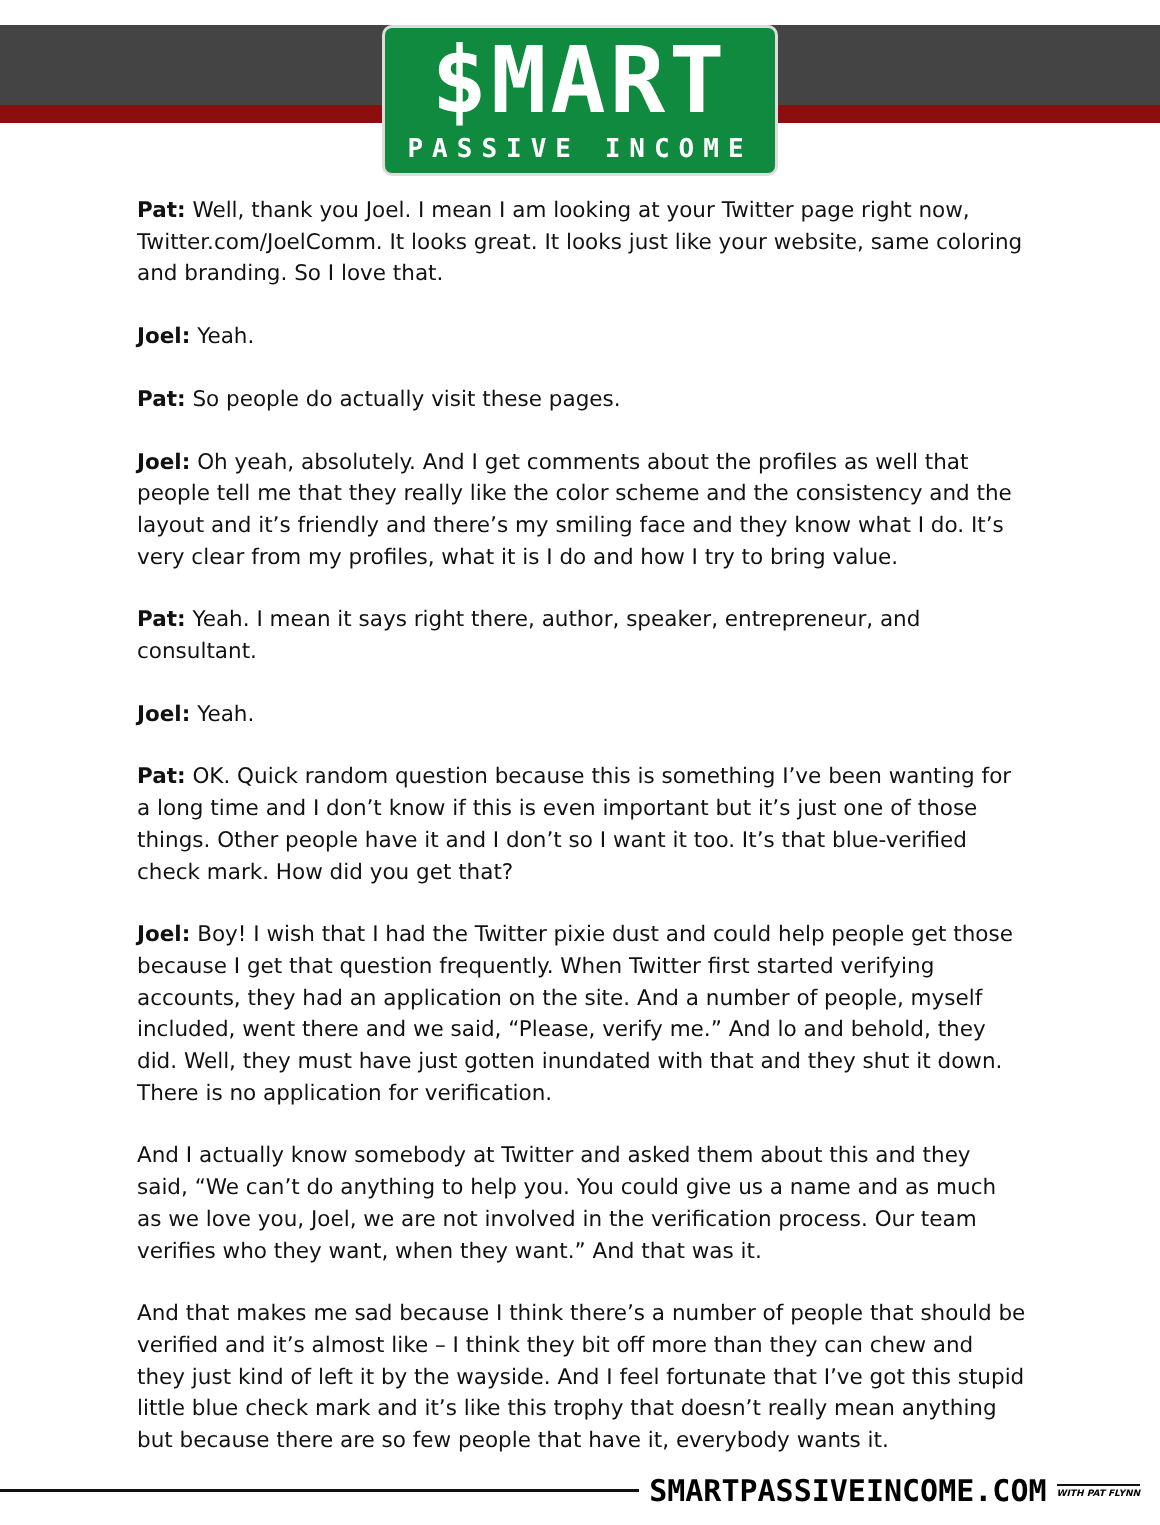$MART
PASSIVE INCOME
Pat: Well, thank you Joel. I mean I am looking at your Twitter page right now, Twitter.com/JoelComm. It looks great. It looks just like your website, same coloring and branding. So I love that.
Joel: Yeah.
Pat: So people do actually visit these pages.
Joel: Oh yeah, absolutely. And I get comments about the profiles as well that people tell me that they really like the color scheme and the consistency and the layout and it’s friendly and there’s my smiling face and they know what I do. It’s very clear from my profiles, what it is I do and how I try to bring value.
Pat: Yeah. I mean it says right there, author, speaker, entrepreneur, and consultant.
Joel: Yeah.
Pat: OK. Quick random question because this is something I’ve been wanting for a long time and I don’t know if this is even important but it’s just one of those things. Other people have it and I don’t so I want it too. It’s that blue-verified check mark. How did you get that?
Joel: Boy! I wish that I had the Twitter pixie dust and could help people get those because I get that question frequently. When Twitter first started verifying accounts, they had an application on the site. And a number of people, myself included, went there and we said, “Please, verify me.” And lo and behold, they did. Well, they must have just gotten inundated with that and they shut it down. There is no application for verification.
And I actually know somebody at Twitter and asked them about this and they said, “We can’t do anything to help you. You could give us a name and as much as we love you, Joel, we are not involved in the verification process. Our team verifies who they want, when they want.” And that was it.
And that makes me sad because I think there’s a number of people that should be verified and it’s almost like – I think they bit off more than they can chew and they just kind of left it by the wayside. And I feel fortunate that I’ve got this stupid little blue check mark and it’s like this trophy that doesn’t really mean anything but because there are so few people that have it, everybody wants it.
SMARTPASSIVEINCOME.COM WITH PAT FLYNN